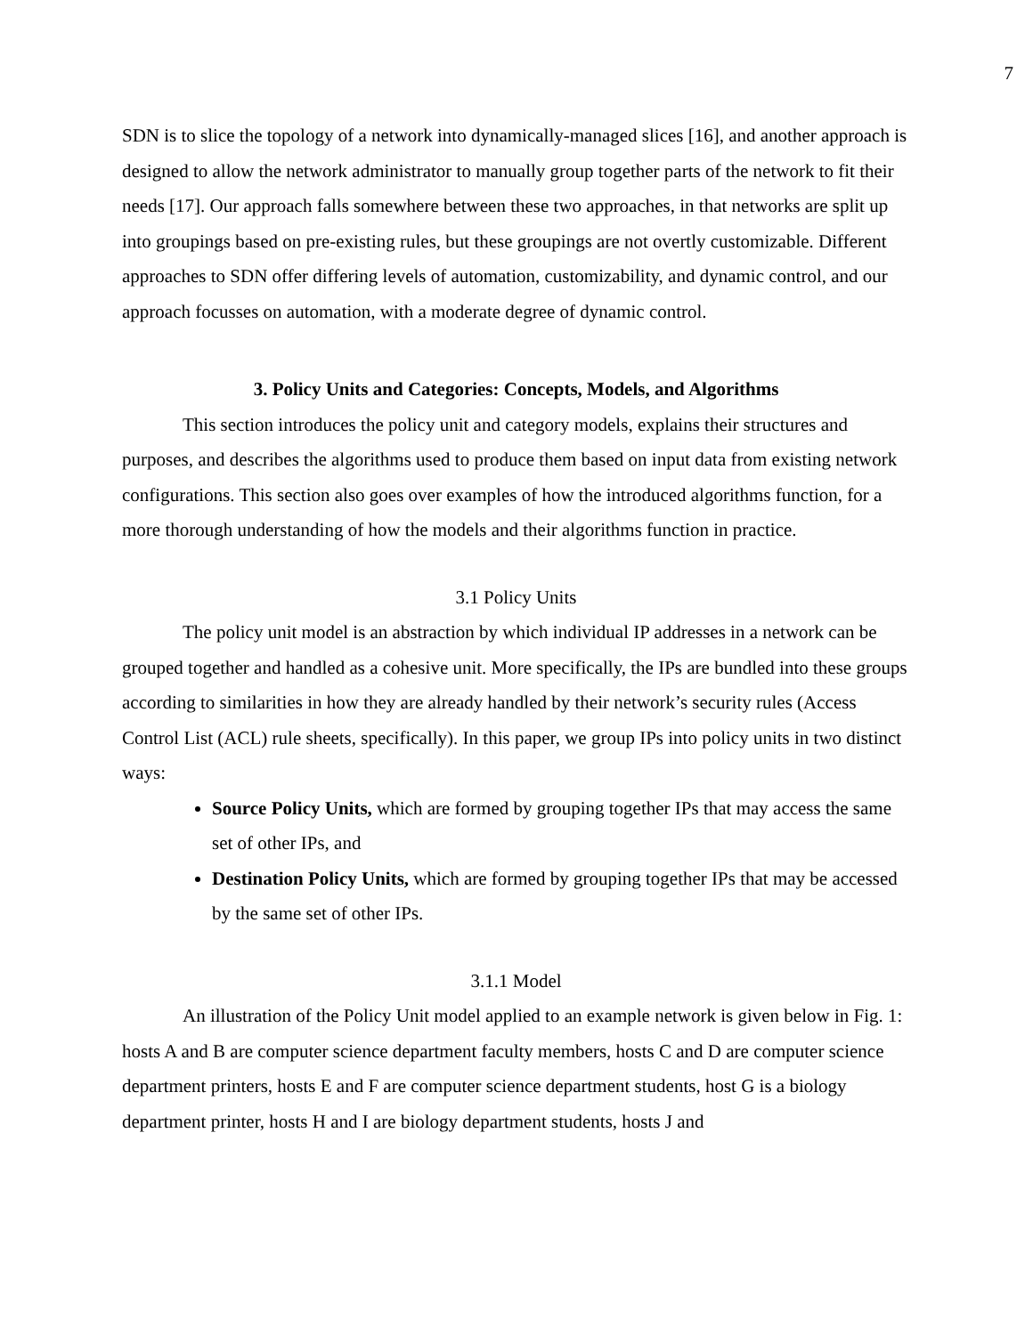7
SDN is to slice the topology of a network into dynamically-managed slices [16], and another approach is designed to allow the network administrator to manually group together parts of the network to fit their needs [17]. Our approach falls somewhere between these two approaches, in that networks are split up into groupings based on pre-existing rules, but these groupings are not overtly customizable. Different approaches to SDN offer differing levels of automation, customizability, and dynamic control, and our approach focusses on automation, with a moderate degree of dynamic control.
3. Policy Units and Categories: Concepts, Models, and Algorithms
This section introduces the policy unit and category models, explains their structures and purposes, and describes the algorithms used to produce them based on input data from existing network configurations. This section also goes over examples of how the introduced algorithms function, for a more thorough understanding of how the models and their algorithms function in practice.
3.1 Policy Units
The policy unit model is an abstraction by which individual IP addresses in a network can be grouped together and handled as a cohesive unit. More specifically, the IPs are bundled into these groups according to similarities in how they are already handled by their network’s security rules (Access Control List (ACL) rule sheets, specifically). In this paper, we group IPs into policy units in two distinct ways:
Source Policy Units, which are formed by grouping together IPs that may access the same set of other IPs, and
Destination Policy Units, which are formed by grouping together IPs that may be accessed by the same set of other IPs.
3.1.1 Model
An illustration of the Policy Unit model applied to an example network is given below in Fig. 1: hosts A and B are computer science department faculty members, hosts C and D are computer science department printers, hosts E and F are computer science department students, host G is a biology department printer, hosts H and I are biology department students, hosts J and